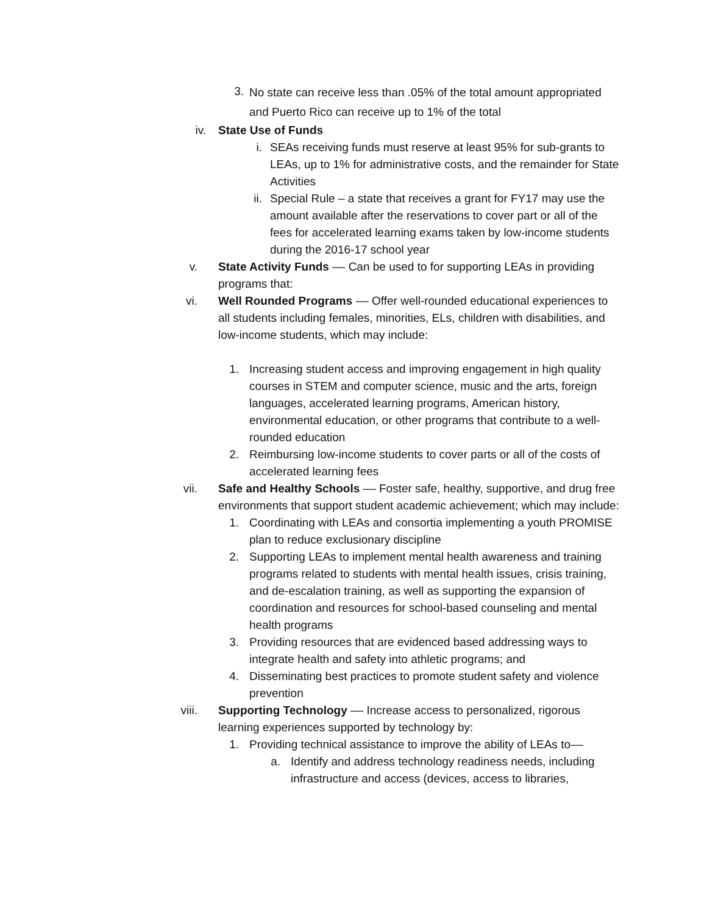3. No state can receive less than .05% of the total amount appropriated and Puerto Rico can receive up to 1% of the total
iv. State Use of Funds
i. SEAs receiving funds must reserve at least 95% for sub-grants to LEAs, up to 1% for administrative costs, and the remainder for State Activities
ii. Special Rule – a state that receives a grant for FY17 may use the amount available after the reservations to cover part or all of the fees for accelerated learning exams taken by low-income students during the 2016-17 school year
v. State Activity Funds –– Can be used to for supporting LEAs in providing programs that:
vi. Well Rounded Programs –– Offer well-rounded educational experiences to all students including females, minorities, ELs, children with disabilities, and low-income students, which may include:
1. Increasing student access and improving engagement in high quality courses in STEM and computer science, music and the arts, foreign languages, accelerated learning programs, American history, environmental education, or other programs that contribute to a well-rounded education
2. Reimbursing low-income students to cover parts or all of the costs of accelerated learning fees
vii. Safe and Healthy Schools –– Foster safe, healthy, supportive, and drug free environments that support student academic achievement; which may include:
1. Coordinating with LEAs and consortia implementing a youth PROMISE plan to reduce exclusionary discipline
2. Supporting LEAs to implement mental health awareness and training programs related to students with mental health issues, crisis training, and de-escalation training, as well as supporting the expansion of coordination and resources for school-based counseling and mental health programs
3. Providing resources that are evidenced based addressing ways to integrate health and safety into athletic programs; and
4. Disseminating best practices to promote student safety and violence prevention
viii. Supporting Technology –– Increase access to personalized, rigorous learning experiences supported by technology by:
1. Providing technical assistance to improve the ability of LEAs to––
a. Identify and address technology readiness needs, including infrastructure and access (devices, access to libraries,